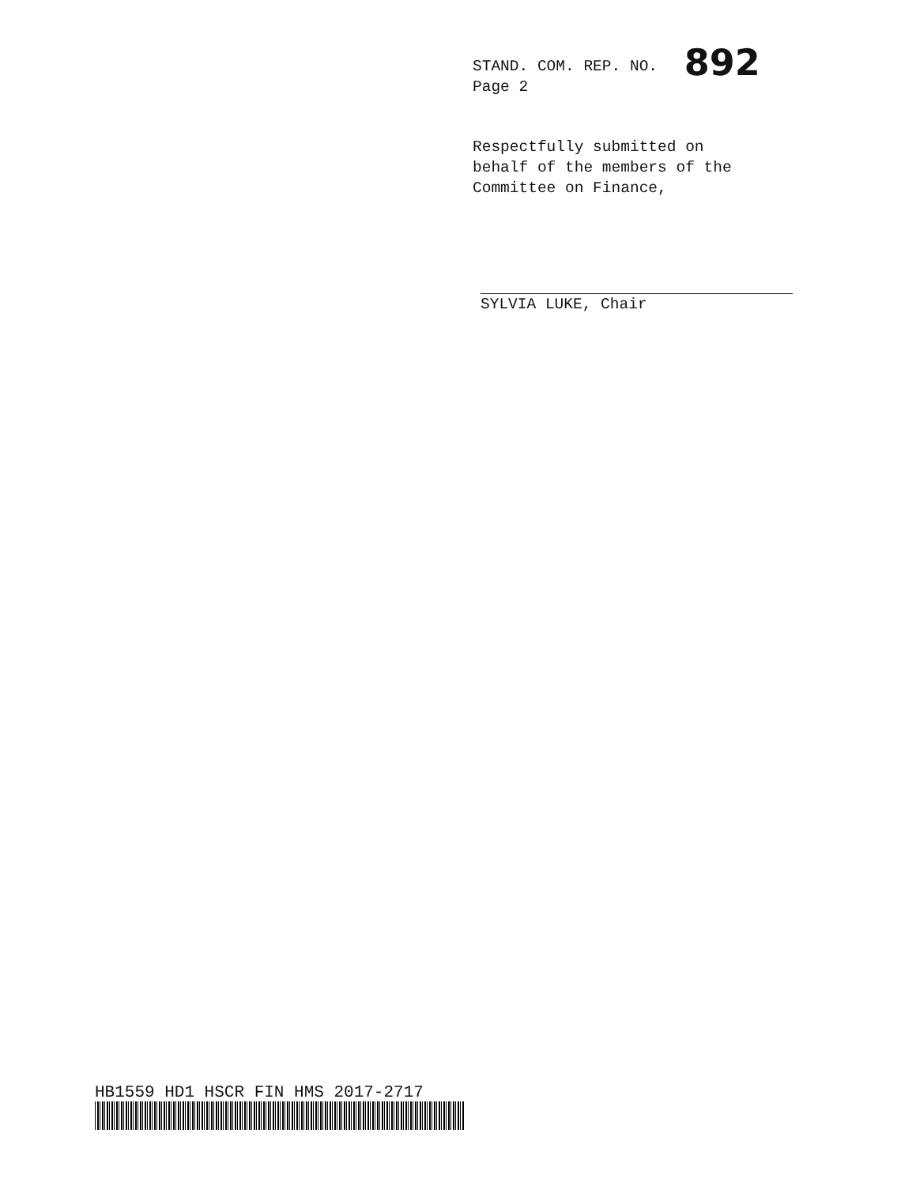STAND. COM. REP. NO. 892
Page 2
Respectfully submitted on
behalf of the members of the
Committee on Finance,
SYLVIA LUKE, Chair
HB1559 HD1 HSCR FIN HMS 2017-2717